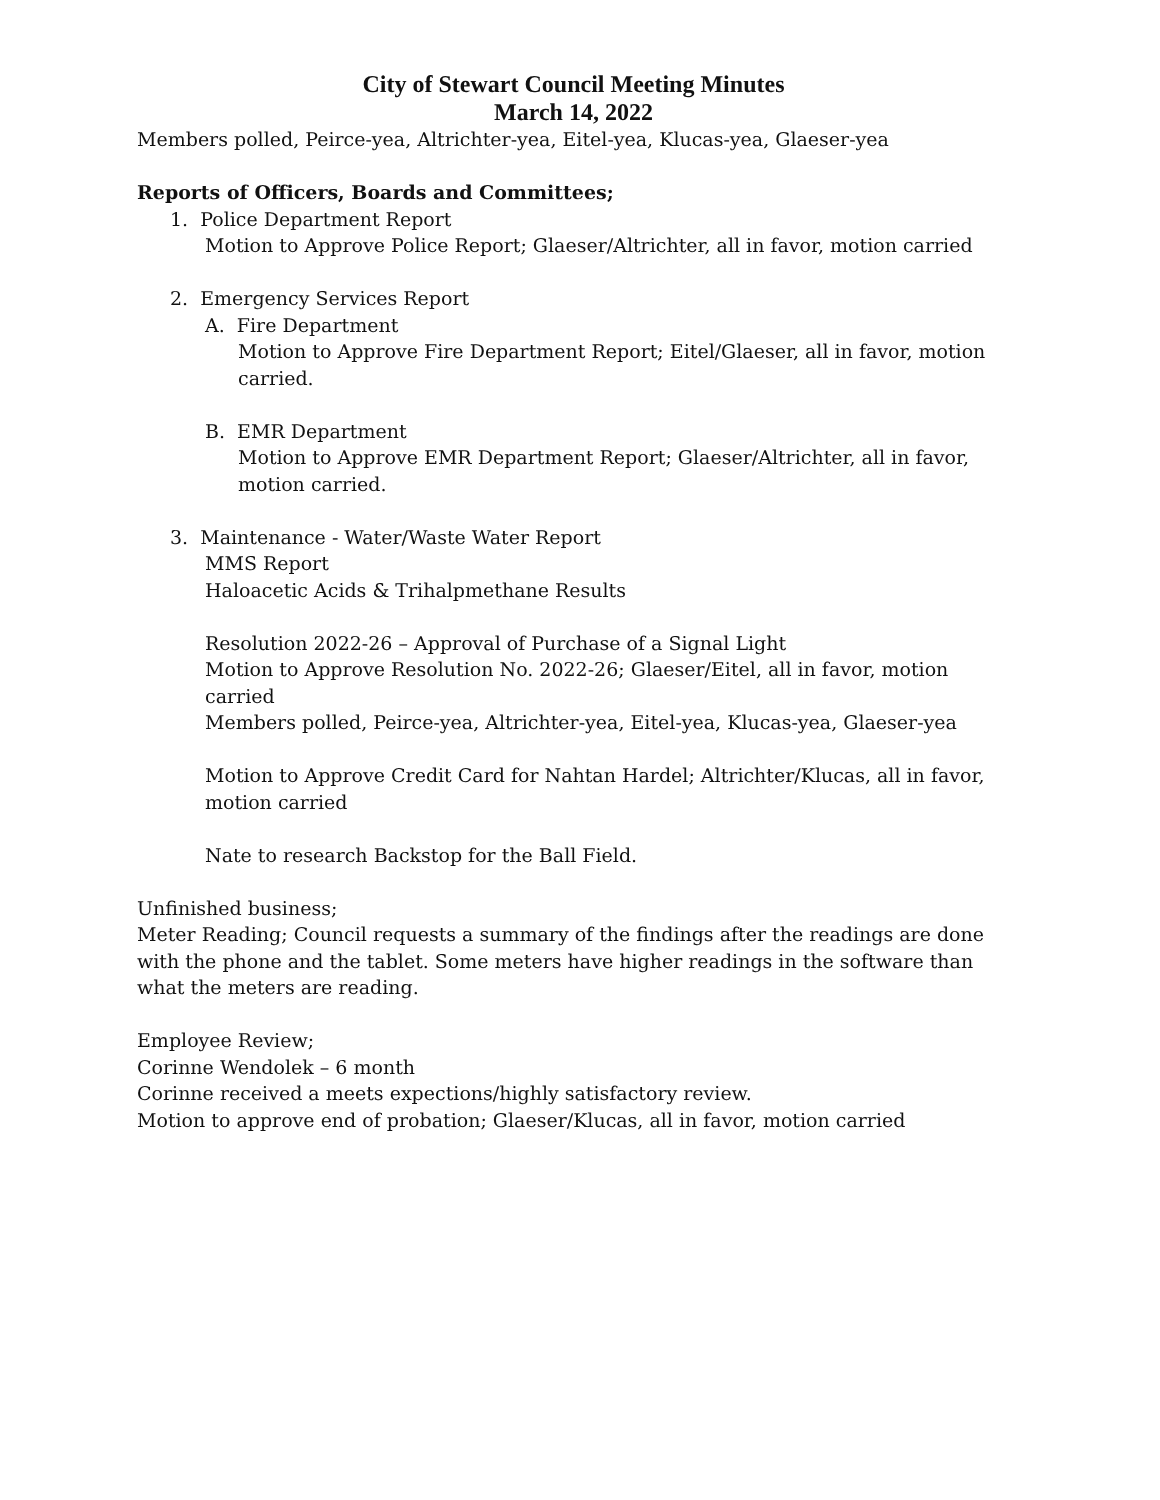City of Stewart Council Meeting Minutes
March 14, 2022
Members polled, Peirce-yea, Altrichter-yea, Eitel-yea, Klucas-yea, Glaeser-yea
Reports of Officers, Boards and Committees;
1. Police Department Report
Motion to Approve Police Report; Glaeser/Altrichter, all in favor, motion carried
2. Emergency Services Report
A. Fire Department
Motion to Approve Fire Department Report; Eitel/Glaeser, all in favor, motion carried.
B. EMR Department
Motion to Approve EMR Department Report; Glaeser/Altrichter, all in favor, motion carried.
3. Maintenance - Water/Waste Water Report
MMS Report
Haloacetic Acids & Trihalpmethane Results
Resolution 2022-26 – Approval of Purchase of a Signal Light
Motion to Approve Resolution No. 2022-26; Glaeser/Eitel, all in favor, motion carried
Members polled, Peirce-yea, Altrichter-yea, Eitel-yea, Klucas-yea, Glaeser-yea
Motion to Approve Credit Card for Nahtan Hardel; Altrichter/Klucas, all in favor, motion carried
Nate to research Backstop for the Ball Field.
Unfinished business;
Meter Reading; Council requests a summary of the findings after the readings are done with the phone and the tablet. Some meters have higher readings in the software than what the meters are reading.
Employee Review;
Corinne Wendolek – 6 month
Corinne received a meets expections/highly satisfactory review.
Motion to approve end of probation; Glaeser/Klucas, all in favor, motion carried